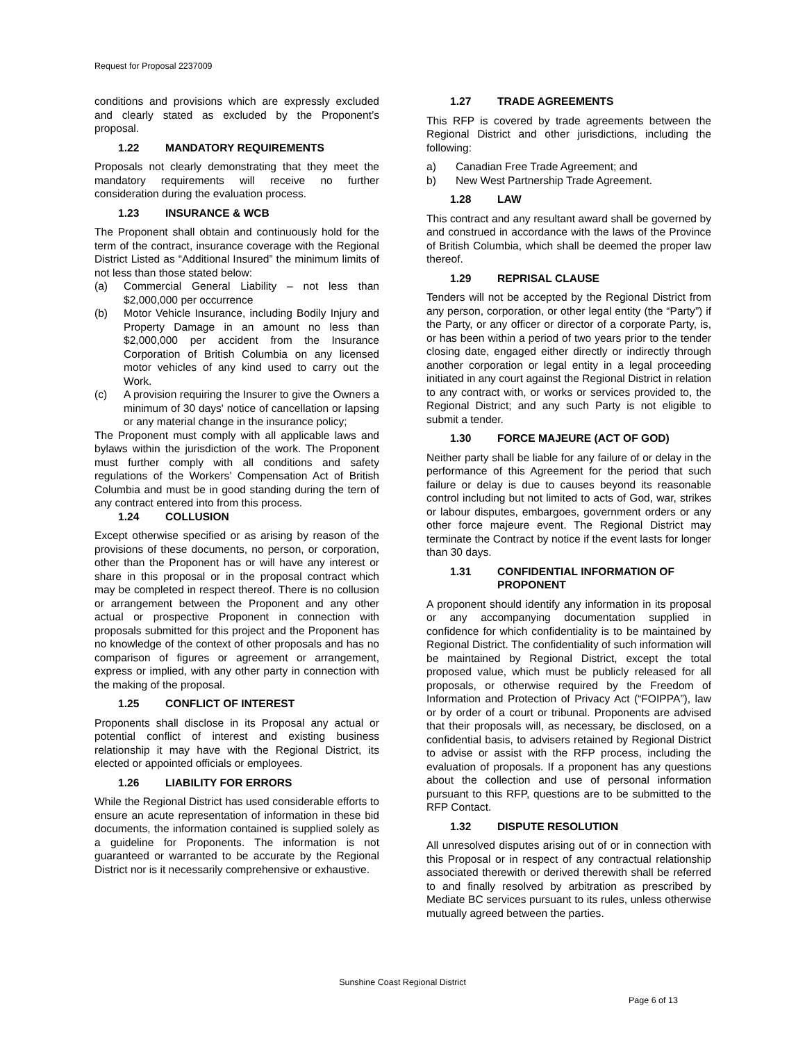Request for Proposal 2237009
conditions and provisions which are expressly excluded and clearly stated as excluded by the Proponent’s proposal.
1.22 MANDATORY REQUIREMENTS
Proposals not clearly demonstrating that they meet the mandatory requirements will receive no further consideration during the evaluation process.
1.23 INSURANCE & WCB
The Proponent shall obtain and continuously hold for the term of the contract, insurance coverage with the Regional District Listed as “Additional Insured” the minimum limits of not less than those stated below:
(a) Commercial General Liability – not less than $2,000,000 per occurrence
(b) Motor Vehicle Insurance, including Bodily Injury and Property Damage in an amount no less than $2,000,000 per accident from the Insurance Corporation of British Columbia on any licensed motor vehicles of any kind used to carry out the Work.
(c) A provision requiring the Insurer to give the Owners a minimum of 30 days' notice of cancellation or lapsing or any material change in the insurance policy;
The Proponent must comply with all applicable laws and bylaws within the jurisdiction of the work. The Proponent must further comply with all conditions and safety regulations of the Workers’ Compensation Act of British Columbia and must be in good standing during the tern of any contract entered into from this process.
1.24 COLLUSION
Except otherwise specified or as arising by reason of the provisions of these documents, no person, or corporation, other than the Proponent has or will have any interest or share in this proposal or in the proposal contract which may be completed in respect thereof. There is no collusion or arrangement between the Proponent and any other actual or prospective Proponent in connection with proposals submitted for this project and the Proponent has no knowledge of the context of other proposals and has no comparison of figures or agreement or arrangement, express or implied, with any other party in connection with the making of the proposal.
1.25 CONFLICT OF INTEREST
Proponents shall disclose in its Proposal any actual or potential conflict of interest and existing business relationship it may have with the Regional District, its elected or appointed officials or employees.
1.26 LIABILITY FOR ERRORS
While the Regional District has used considerable efforts to ensure an acute representation of information in these bid documents, the information contained is supplied solely as a guideline for Proponents. The information is not guaranteed or warranted to be accurate by the Regional District nor is it necessarily comprehensive or exhaustive.
1.27 TRADE AGREEMENTS
This RFP is covered by trade agreements between the Regional District and other jurisdictions, including the following:
a) Canadian Free Trade Agreement; and
b) New West Partnership Trade Agreement.
1.28 LAW
This contract and any resultant award shall be governed by and construed in accordance with the laws of the Province of British Columbia, which shall be deemed the proper law thereof.
1.29 REPRISAL CLAUSE
Tenders will not be accepted by the Regional District from any person, corporation, or other legal entity (the “Party”) if the Party, or any officer or director of a corporate Party, is, or has been within a period of two years prior to the tender closing date, engaged either directly or indirectly through another corporation or legal entity in a legal proceeding initiated in any court against the Regional District in relation to any contract with, or works or services provided to, the Regional District; and any such Party is not eligible to submit a tender.
1.30 FORCE MAJEURE (ACT OF GOD)
Neither party shall be liable for any failure of or delay in the performance of this Agreement for the period that such failure or delay is due to causes beyond its reasonable control including but not limited to acts of God, war, strikes or labour disputes, embargoes, government orders or any other force majeure event. The Regional District may terminate the Contract by notice if the event lasts for longer than 30 days.
1.31 CONFIDENTIAL INFORMATION OF PROPONENT
A proponent should identify any information in its proposal or any accompanying documentation supplied in confidence for which confidentiality is to be maintained by Regional District. The confidentiality of such information will be maintained by Regional District, except the total proposed value, which must be publicly released for all proposals, or otherwise required by the Freedom of Information and Protection of Privacy Act (“FOIPPA”), law or by order of a court or tribunal. Proponents are advised that their proposals will, as necessary, be disclosed, on a confidential basis, to advisers retained by Regional District to advise or assist with the RFP process, including the evaluation of proposals. If a proponent has any questions about the collection and use of personal information pursuant to this RFP, questions are to be submitted to the RFP Contact.
1.32 DISPUTE RESOLUTION
All unresolved disputes arising out of or in connection with this Proposal or in respect of any contractual relationship associated therewith or derived therewith shall be referred to and finally resolved by arbitration as prescribed by Mediate BC services pursuant to its rules, unless otherwise mutually agreed between the parties.
Sunshine Coast Regional District
Page 6 of 13